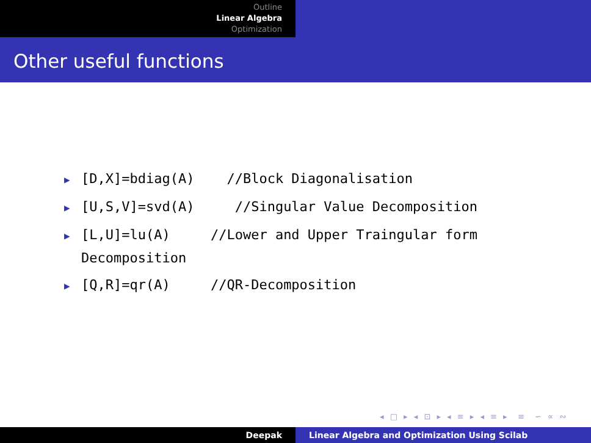Outline
Linear Algebra
Optimization
Other useful functions
▶ [D,X]=bdiag(A) //Block Diagonalisation
▶ [U,S,V]=svd(A) //Singular Value Decomposition
▶ [L,U]=lu(A) //Lower and Upper Traingular form Decomposition
▶ [Q,R]=qr(A) //QR-Decomposition
◂ □ ▸ ◂ ⊡ ▸ ◂ ≡ ▸ ◂ ≡ ▸ ≡ ∽ ∝ ∾
Deepak Linear Algebra and Optimization Using Scilab